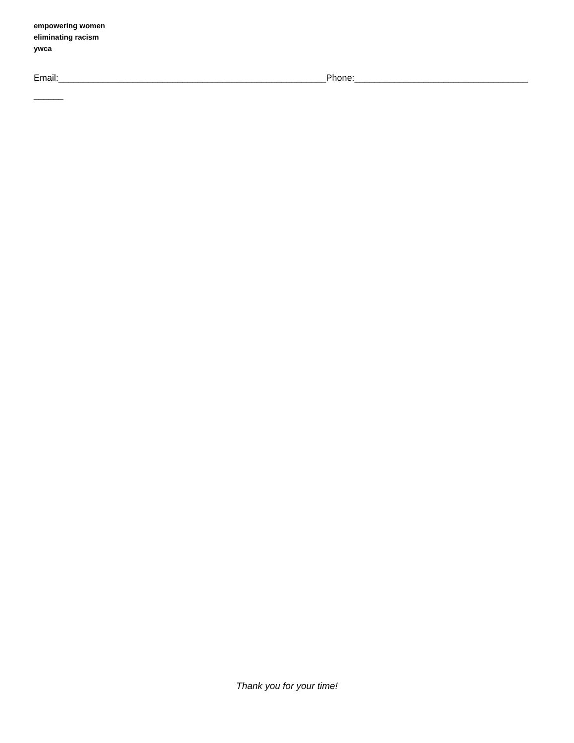empowering women
eliminating racism
ywca
Email:______________________________________________________Phone:___________________________________
______
Thank you for your time!